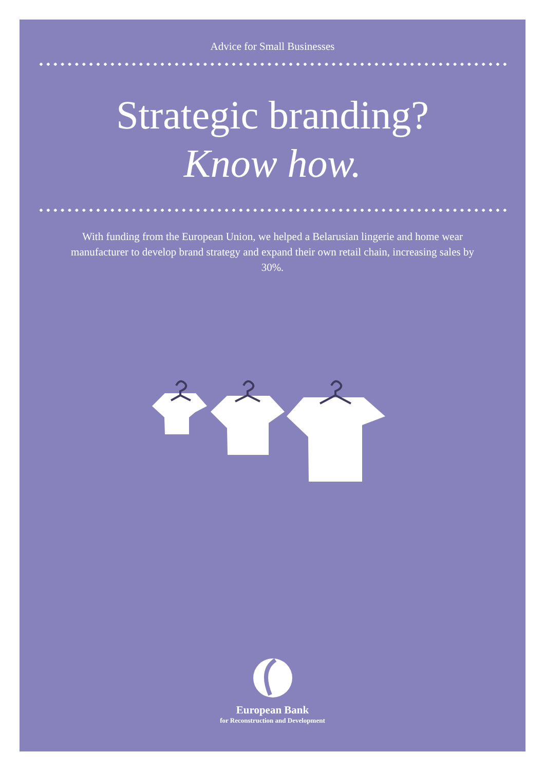Advice for Small Businesses
Strategic branding?
Know how.
With funding from the European Union, we helped a Belarusian lingerie and home wear manufacturer to develop brand strategy and expand their own retail chain, increasing sales by 30%.
European Bank
for Reconstruction and Development